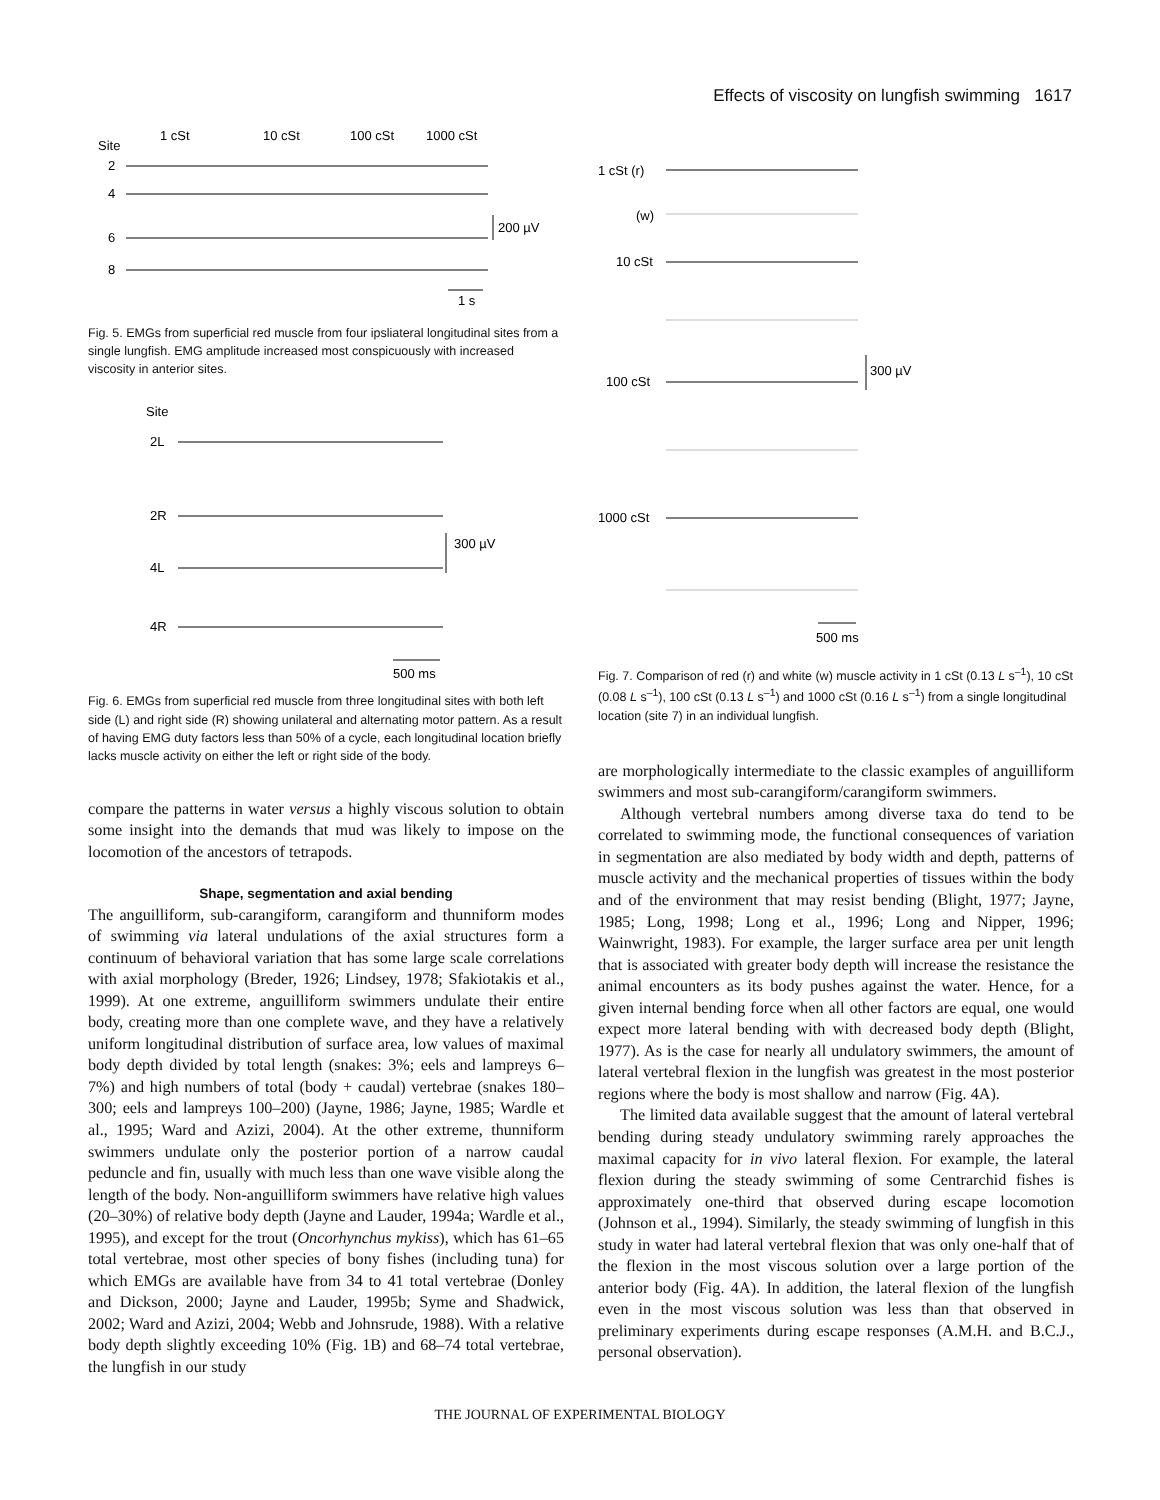Effects of viscosity on lungfish swimming 1617
Site
1 cSt
10 cSt
100 cSt
1000 cSt
2
4
6
8
200 µV
1 s
Fig. 5. EMGs from superficial red muscle from four ipsliateral longitudinal sites from a single lungfish. EMG amplitude increased most conspicuously with increased viscosity in anterior sites.
Site
2L
2R
4L
4R
300 µV
500 ms
Fig. 6. EMGs from superficial red muscle from three longitudinal sites with both left side (L) and right side (R) showing unilateral and alternating motor pattern. As a result of having EMG duty factors less than 50% of a cycle, each longitudinal location briefly lacks muscle activity on either the left or right side of the body.
compare the patterns in water versus a highly viscous solution to obtain some insight into the demands that mud was likely to impose on the locomotion of the ancestors of tetrapods.
Shape, segmentation and axial bending
The anguilliform, sub-carangiform, carangiform and thunniform modes of swimming via lateral undulations of the axial structures form a continuum of behavioral variation that has some large scale correlations with axial morphology (Breder, 1926; Lindsey, 1978; Sfakiotakis et al., 1999). At one extreme, anguilliform swimmers undulate their entire body, creating more than one complete wave, and they have a relatively uniform longitudinal distribution of surface area, low values of maximal body depth divided by total length (snakes: 3%; eels and lampreys 6–7%) and high numbers of total (body + caudal) vertebrae (snakes 180–300; eels and lampreys 100–200) (Jayne, 1986; Jayne, 1985; Wardle et al., 1995; Ward and Azizi, 2004). At the other extreme, thunniform swimmers undulate only the posterior portion of a narrow caudal peduncle and fin, usually with much less than one wave visible along the length of the body. Non-anguilliform swimmers have relative high values (20–30%) of relative body depth (Jayne and Lauder, 1994a; Wardle et al., 1995), and except for the trout (Oncorhynchus mykiss), which has 61–65 total vertebrae, most other species of bony fishes (including tuna) for which EMGs are available have from 34 to 41 total vertebrae (Donley and Dickson, 2000; Jayne and Lauder, 1995b; Syme and Shadwick, 2002; Ward and Azizi, 2004; Webb and Johnsrude, 1988). With a relative body depth slightly exceeding 10% (Fig. 1B) and 68–74 total vertebrae, the lungfish in our study
1 cSt (r)
(w)
10 cSt
100 cSt
1000 cSt
300 µV
500 ms
Fig. 7. Comparison of red (r) and white (w) muscle activity in 1 cSt (0.13 L s<sup>–1</sup>), 10 cSt (0.08 L s<sup>–1</sup>), 100 cSt (0.13 L s<sup>–1</sup>) and 1000 cSt (0.16 L s<sup>–1</sup>) from a single longitudinal location (site 7) in an individual lungfish.
are morphologically intermediate to the classic examples of anguilliform swimmers and most sub-carangiform/carangiform swimmers.
Although vertebral numbers among diverse taxa do tend to be correlated to swimming mode, the functional consequences of variation in segmentation are also mediated by body width and depth, patterns of muscle activity and the mechanical properties of tissues within the body and of the environment that may resist bending (Blight, 1977; Jayne, 1985; Long, 1998; Long et al., 1996; Long and Nipper, 1996; Wainwright, 1983). For example, the larger surface area per unit length that is associated with greater body depth will increase the resistance the animal encounters as its body pushes against the water. Hence, for a given internal bending force when all other factors are equal, one would expect more lateral bending with with decreased body depth (Blight, 1977). As is the case for nearly all undulatory swimmers, the amount of lateral vertebral flexion in the lungfish was greatest in the most posterior regions where the body is most shallow and narrow (Fig. 4A).
The limited data available suggest that the amount of lateral vertebral bending during steady undulatory swimming rarely approaches the maximal capacity for in vivo lateral flexion. For example, the lateral flexion during the steady swimming of some Centrarchid fishes is approximately one-third that observed during escape locomotion (Johnson et al., 1994). Similarly, the steady swimming of lungfish in this study in water had lateral vertebral flexion that was only one-half that of the flexion in the most viscous solution over a large portion of the anterior body (Fig. 4A). In addition, the lateral flexion of the lungfish even in the most viscous solution was less than that observed in preliminary experiments during escape responses (A.M.H. and B.C.J., personal observation).
THE JOURNAL OF EXPERIMENTAL BIOLOGY